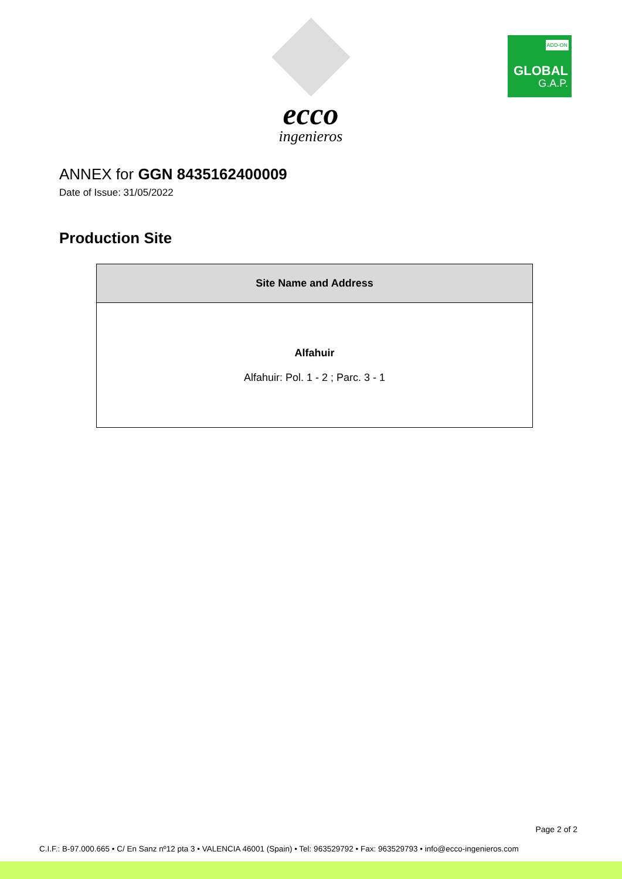ecco
ingenieros
ADD-ON
GLOBAL
G.A.P.
ANNEX for GGN 8435162400009
Date of Issue: 31/05/2022
Production Site
| Site Name and Address |
| --- |
| Alfahuir Alfahuir: Pol. 1 - 2 ; Parc. 3 - 1 |
Page 2 of 2
C.I.F.: B-97.000.665 • C/ En Sanz nº12 pta 3 • VALENCIA 46001 (Spain) • Tel: 963529792 • Fax: 963529793 • info@ecco-ingenieros.com